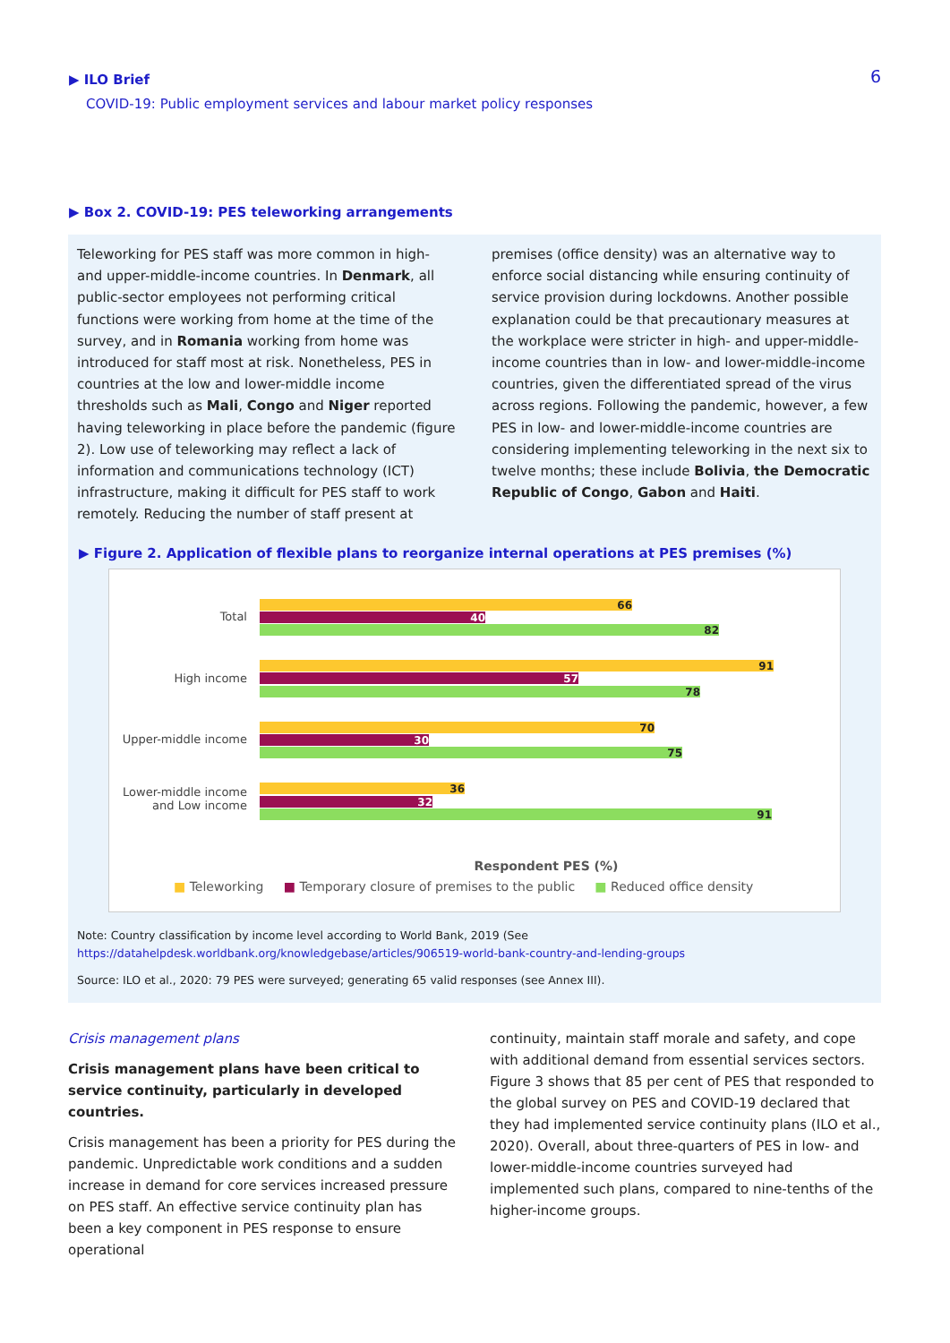▶ ILO Brief
COVID-19: Public employment services and labour market policy responses
6
▶ Box 2. COVID-19: PES teleworking arrangements
Teleworking for PES staff was more common in high- and upper-middle-income countries. In Denmark, all public-sector employees not performing critical functions were working from home at the time of the survey, and in Romania working from home was introduced for staff most at risk. Nonetheless, PES in countries at the low and lower-middle income thresholds such as Mali, Congo and Niger reported having teleworking in place before the pandemic (figure 2). Low use of teleworking may reflect a lack of information and communications technology (ICT) infrastructure, making it difficult for PES staff to work remotely. Reducing the number of staff present at
premises (office density) was an alternative way to enforce social distancing while ensuring continuity of service provision during lockdowns. Another possible explanation could be that precautionary measures at the workplace were stricter in high- and upper-middle-income countries than in low- and lower-middle-income countries, given the differentiated spread of the virus across regions. Following the pandemic, however, a few PES in low- and lower-middle-income countries are considering implementing teleworking in the next six to twelve months; these include Bolivia, the Democratic Republic of Congo, Gabon and Haiti.
▶ Figure 2. Application of flexible plans to reorganize internal operations at PES premises (%)
Total
66
40
82
High income
91
57
78
Upper-middle income
70
30
75
Lower-middle income
and Low income
36
32
91
Respondent PES (%)
■ Teleworking ■ Temporary closure of premises to the public ■ Reduced office density
Note: Country classification by income level according to World Bank, 2019 (See
https://datahelpdesk.worldbank.org/knowledgebase/articles/906519-world-bank-country-and-lending-groups
Source: ILO et al., 2020: 79 PES were surveyed; generating 65 valid responses (see Annex III).
Crisis management plans
Crisis management plans have been critical to service continuity, particularly in developed countries.
Crisis management has been a priority for PES during the pandemic. Unpredictable work conditions and a sudden increase in demand for core services increased pressure on PES staff. An effective service continuity plan has been a key component in PES response to ensure operational
continuity, maintain staff morale and safety, and cope with additional demand from essential services sectors. Figure 3 shows that 85 per cent of PES that responded to the global survey on PES and COVID-19 declared that they had implemented service continuity plans (ILO et al., 2020). Overall, about three-quarters of PES in low- and lower-middle-income countries surveyed had implemented such plans, compared to nine-tenths of the higher-income groups.